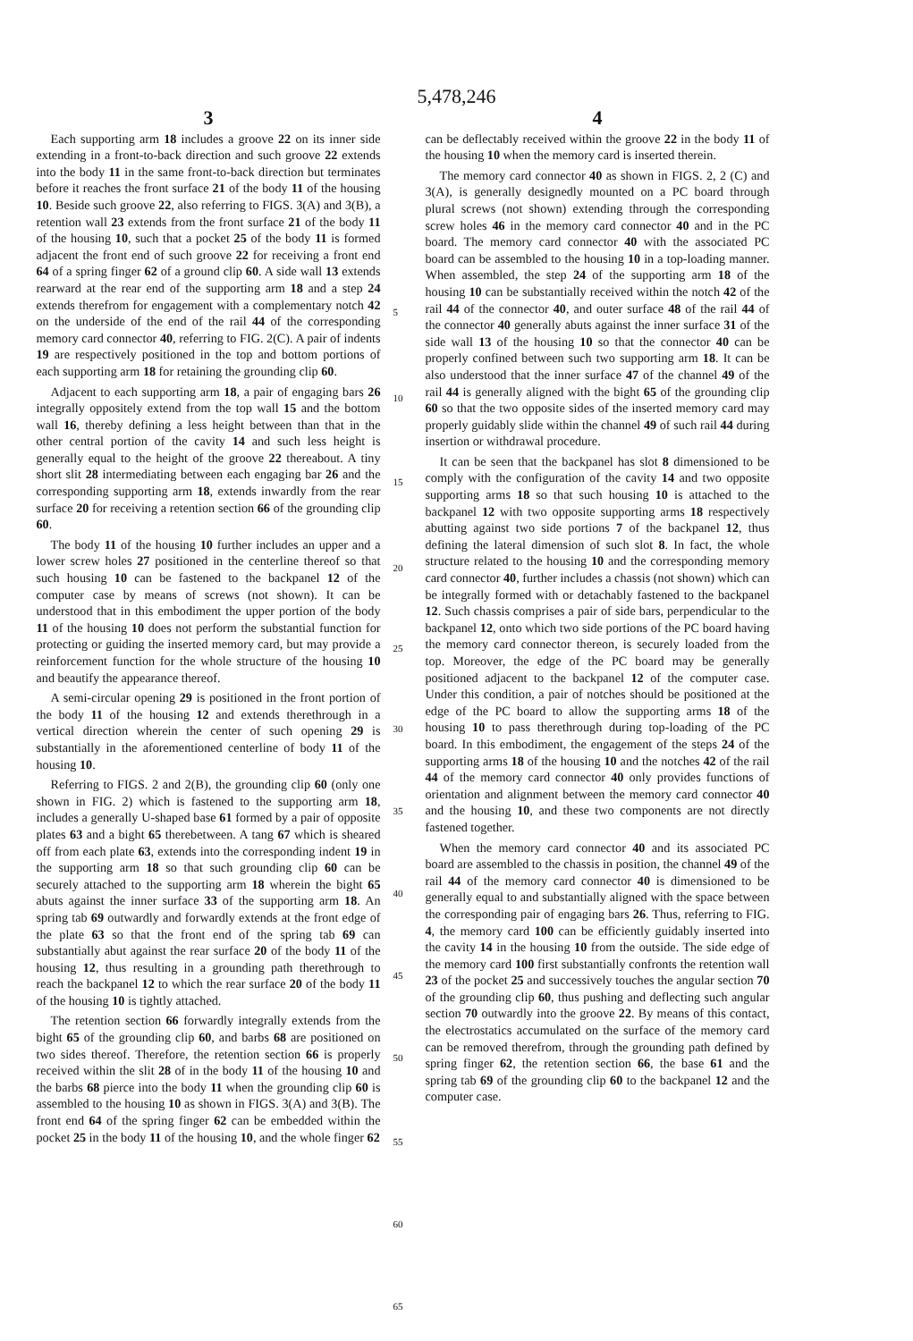5,478,246
3
Each supporting arm 18 includes a groove 22 on its inner side extending in a front-to-back direction and such groove 22 extends into the body 11 in the same front-to-back direction but terminates before it reaches the front surface 21 of the body 11 of the housing 10. Beside such groove 22, also referring to FIGS. 3(A) and 3(B), a retention wall 23 extends from the front surface 21 of the body 11 of the housing 10, such that a pocket 25 of the body 11 is formed adjacent the front end of such groove 22 for receiving a front end 64 of a spring finger 62 of a ground clip 60. A side wall 13 extends rearward at the rear end of the supporting arm 18 and a step 24 extends therefrom for engagement with a complementary notch 42 on the underside of the end of the rail 44 of the corresponding memory card connector 40, referring to FIG. 2(C). A pair of indents 19 are respectively positioned in the top and bottom portions of each supporting arm 18 for retaining the grounding clip 60.
Adjacent to each supporting arm 18, a pair of engaging bars 26 integrally oppositely extend from the top wall 15 and the bottom wall 16, thereby defining a less height between than that in the other central portion of the cavity 14 and such less height is generally equal to the height of the groove 22 thereabout. A tiny short slit 28 intermediating between each engaging bar 26 and the corresponding supporting arm 18, extends inwardly from the rear surface 20 for receiving a retention section 66 of the grounding clip 60.
The body 11 of the housing 10 further includes an upper and a lower screw holes 27 positioned in the centerline thereof so that such housing 10 can be fastened to the backpanel 12 of the computer case by means of screws (not shown). It can be understood that in this embodiment the upper portion of the body 11 of the housing 10 does not perform the substantial function for protecting or guiding the inserted memory card, but may provide a reinforcement function for the whole structure of the housing 10 and beautify the appearance thereof.
A semi-circular opening 29 is positioned in the front portion of the body 11 of the housing 12 and extends therethrough in a vertical direction wherein the center of such opening 29 is substantially in the aforementioned centerline of body 11 of the housing 10.
Referring to FIGS. 2 and 2(B), the grounding clip 60 (only one shown in FIG. 2) which is fastened to the supporting arm 18, includes a generally U-shaped base 61 formed by a pair of opposite plates 63 and a bight 65 therebetween. A tang 67 which is sheared off from each plate 63, extends into the corresponding indent 19 in the supporting arm 18 so that such grounding clip 60 can be securely attached to the supporting arm 18 wherein the bight 65 abuts against the inner surface 33 of the supporting arm 18. An spring tab 69 outwardly and forwardly extends at the front edge of the plate 63 so that the front end of the spring tab 69 can substantially abut against the rear surface 20 of the body 11 of the housing 12, thus resulting in a grounding path therethrough to reach the backpanel 12 to which the rear surface 20 of the body 11 of the housing 10 is tightly attached.
The retention section 66 forwardly integrally extends from the bight 65 of the grounding clip 60, and barbs 68 are positioned on two sides thereof. Therefore, the retention section 66 is properly received within the slit 28 of in the body 11 of the housing 10 and the barbs 68 pierce into the body 11 when the grounding clip 60 is assembled to the housing 10 as shown in FIGS. 3(A) and 3(B). The front end 64 of the spring finger 62 can be embedded within the pocket 25 in the body 11 of the housing 10, and the whole finger 62
5
10
15
20
25
30
35
40
45
50
55
60
65
4
can be deflectably received within the groove 22 in the body 11 of the housing 10 when the memory card is inserted therein.
The memory card connector 40 as shown in FIGS. 2, 2 (C) and 3(A), is generally designedly mounted on a PC board through plural screws (not shown) extending through the corresponding screw holes 46 in the memory card connector 40 and in the PC board. The memory card connector 40 with the associated PC board can be assembled to the housing 10 in a top-loading manner. When assembled, the step 24 of the supporting arm 18 of the housing 10 can be substantially received within the notch 42 of the rail 44 of the connector 40, and outer surface 48 of the rail 44 of the connector 40 generally abuts against the inner surface 31 of the side wall 13 of the housing 10 so that the connector 40 can be properly confined between such two supporting arm 18. It can be also understood that the inner surface 47 of the channel 49 of the rail 44 is generally aligned with the bight 65 of the grounding clip 60 so that the two opposite sides of the inserted memory card may properly guidably slide within the channel 49 of such rail 44 during insertion or withdrawal procedure.
It can be seen that the backpanel has slot 8 dimensioned to be comply with the configuration of the cavity 14 and two opposite supporting arms 18 so that such housing 10 is attached to the backpanel 12 with two opposite supporting arms 18 respectively abutting against two side portions 7 of the backpanel 12, thus defining the lateral dimension of such slot 8. In fact, the whole structure related to the housing 10 and the corresponding memory card connector 40, further includes a chassis (not shown) which can be integrally formed with or detachably fastened to the backpanel 12. Such chassis comprises a pair of side bars, perpendicular to the backpanel 12, onto which two side portions of the PC board having the memory card connector thereon, is securely loaded from the top. Moreover, the edge of the PC board may be generally positioned adjacent to the backpanel 12 of the computer case. Under this condition, a pair of notches should be positioned at the edge of the PC board to allow the supporting arms 18 of the housing 10 to pass therethrough during top-loading of the PC board. In this embodiment, the engagement of the steps 24 of the supporting arms 18 of the housing 10 and the notches 42 of the rail 44 of the memory card connector 40 only provides functions of orientation and alignment between the memory card connector 40 and the housing 10, and these two components are not directly fastened together.
When the memory card connector 40 and its associated PC board are assembled to the chassis in position, the channel 49 of the rail 44 of the memory card connector 40 is dimensioned to be generally equal to and substantially aligned with the space between the corresponding pair of engaging bars 26. Thus, referring to FIG. 4, the memory card 100 can be efficiently guidably inserted into the cavity 14 in the housing 10 from the outside. The side edge of the memory card 100 first substantially confronts the retention wall 23 of the pocket 25 and successively touches the angular section 70 of the grounding clip 60, thus pushing and deflecting such angular section 70 outwardly into the groove 22. By means of this contact, the electrostatics accumulated on the surface of the memory card can be removed therefrom, through the grounding path defined by spring finger 62, the retention section 66, the base 61 and the spring tab 69 of the grounding clip 60 to the backpanel 12 and the computer case.